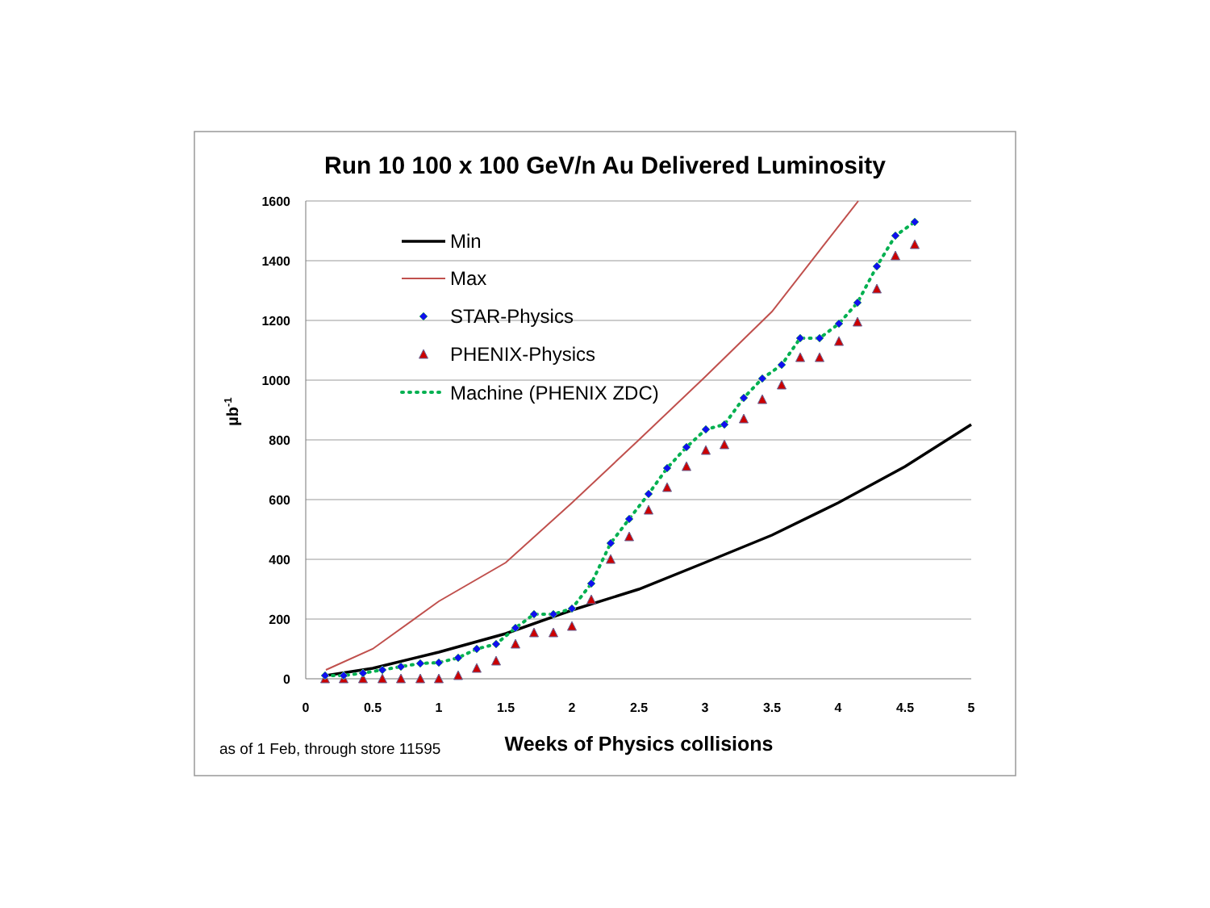Run 10 100 x 100 GeV/n Au Delivered Luminosity
1600
1400
1200
1000
800
600
400
200
0
0
0.5
1
1.5
2
2.5
3
3.5
4
4.5
5
µb-1
Min
Max
STAR-Physics
PHENIX-Physics
Machine (PHENIX ZDC)
as of 1 Feb, through store 11595
Weeks of Physics collisions